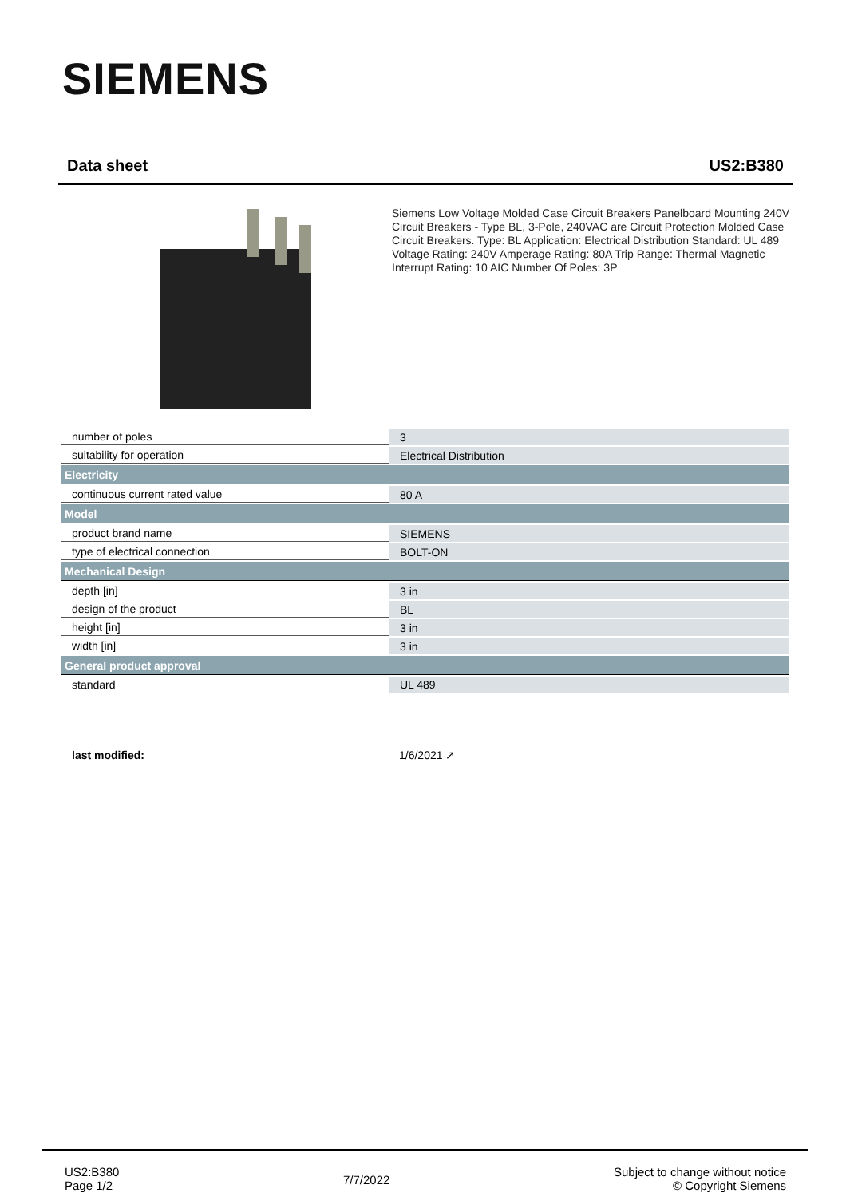SIEMENS
Data sheet US2:B380
Siemens Low Voltage Molded Case Circuit Breakers Panelboard Mounting 240V Circuit Breakers - Type BL, 3-Pole, 240VAC are Circuit Protection Molded Case Circuit Breakers. Type: BL Application: Electrical Distribution Standard: UL 489 Voltage Rating: 240V Amperage Rating: 80A Trip Range: Thermal Magnetic Interrupt Rating: 10 AIC Number Of Poles: 3P
| number of poles | 3 |
| suitability for operation | Electrical Distribution |
| Electricity | |
| continuous current rated value | 80 A |
| Model | |
| product brand name | SIEMENS |
| type of electrical connection | BOLT-ON |
| Mechanical Design | |
| depth [in] | 3 in |
| design of the product | BL |
| height [in] | 3 in |
| width [in] | 3 in |
| General product approval | |
| standard | UL 489 |
last modified: 1/6/2021 ↗
US2:B380
Page 1/2
7/7/2022
Subject to change without notice
© Copyright Siemens